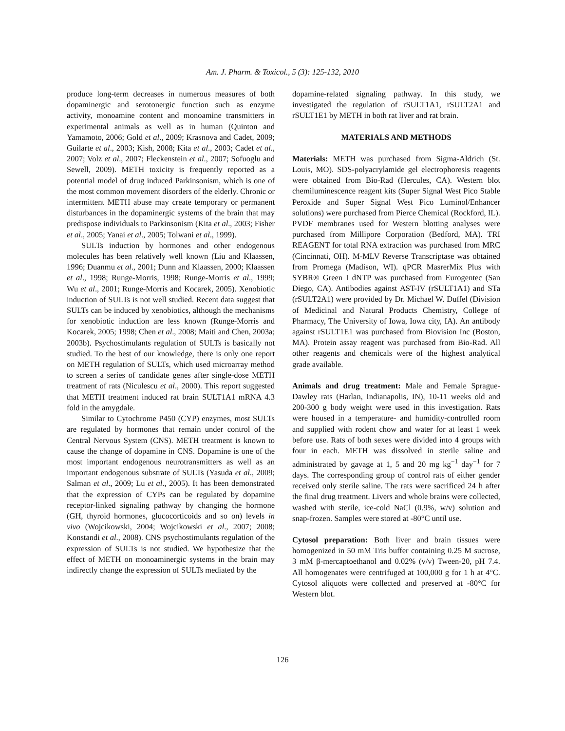Am. J. Pharm. & Toxicol., 5 (3): 125-132, 2010
produce long-term decreases in numerous measures of both dopaminergic and serotonergic function such as enzyme activity, monoamine content and monoamine transmitters in experimental animals as well as in human (Quinton and Yamamoto, 2006; Gold et al., 2009; Krasnova and Cadet, 2009; Guilarte et al., 2003; Kish, 2008; Kita et al., 2003; Cadet et al., 2007; Volz et al., 2007; Fleckenstein et al., 2007; Sofuoglu and Sewell, 2009). METH toxicity is frequently reported as a potential model of drug induced Parkinsonism, which is one of the most common movement disorders of the elderly. Chronic or intermittent METH abuse may create temporary or permanent disturbances in the dopaminergic systems of the brain that may predispose individuals to Parkinsonism (Kita et al., 2003; Fisher et al., 2005; Yanai et al., 2005; Tolwani et al., 1999).
SULTs induction by hormones and other endogenous molecules has been relatively well known (Liu and Klaassen, 1996; Duanmu et al., 2001; Dunn and Klaassen, 2000; Klaassen et al., 1998; Runge-Morris, 1998; Runge-Morris et al., 1999; Wu et al., 2001; Runge-Morris and Kocarek, 2005). Xenobiotic induction of SULTs is not well studied. Recent data suggest that SULTs can be induced by xenobiotics, although the mechanisms for xenobiotic induction are less known (Runge-Morris and Kocarek, 2005; 1998; Chen et al., 2008; Maiti and Chen, 2003a; 2003b). Psychostimulants regulation of SULTs is basically not studied. To the best of our knowledge, there is only one report on METH regulation of SULTs, which used microarray method to screen a series of candidate genes after single-dose METH treatment of rats (Niculescu et al., 2000). This report suggested that METH treatment induced rat brain SULT1A1 mRNA 4.3 fold in the amygdale.
Similar to Cytochrome P450 (CYP) enzymes, most SULTs are regulated by hormones that remain under control of the Central Nervous System (CNS). METH treatment is known to cause the change of dopamine in CNS. Dopamine is one of the most important endogenous neurotransmitters as well as an important endogenous substrate of SULTs (Yasuda et al., 2009; Salman et al., 2009; Lu et al., 2005). It has been demonstrated that the expression of CYPs can be regulated by dopamine receptor-linked signaling pathway by changing the hormone (GH, thyroid hormones, glucocorticoids and so on) levels in vivo (Wojcikowski, 2004; Wojcikowski et al., 2007; 2008; Konstandi et al., 2008). CNS psychostimulants regulation of the expression of SULTs is not studied. We hypothesize that the effect of METH on monoaminergic systems in the brain may indirectly change the expression of SULTs mediated by the
dopamine-related signaling pathway. In this study, we investigated the regulation of rSULT1A1, rSULT2A1 and rSULT1E1 by METH in both rat liver and rat brain.
MATERIALS AND METHODS
Materials: METH was purchased from Sigma-Aldrich (St. Louis, MO). SDS-polyacrylamide gel electrophoresis reagents were obtained from Bio-Rad (Hercules, CA). Western blot chemiluminescence reagent kits (Super Signal West Pico Stable Peroxide and Super Signal West Pico Luminol/Enhancer solutions) were purchased from Pierce Chemical (Rockford, IL). PVDF membranes used for Western blotting analyses were purchased from Millipore Corporation (Bedford, MA). TRI REAGENT for total RNA extraction was purchased from MRC (Cincinnati, OH). M-MLV Reverse Transcriptase was obtained from Promega (Madison, WI). qPCR MasrerMix Plus with SYBR® Green I dNTP was purchased from Eurogentec (San Diego, CA). Antibodies against AST-IV (rSULT1A1) and STa (rSULT2A1) were provided by Dr. Michael W. Duffel (Division of Medicinal and Natural Products Chemistry, College of Pharmacy, The University of Iowa, Iowa city, IA). An antibody against rSULT1E1 was purchased from Biovision Inc (Boston, MA). Protein assay reagent was purchased from Bio-Rad. All other reagents and chemicals were of the highest analytical grade available.
Animals and drug treatment: Male and Female Sprague-Dawley rats (Harlan, Indianapolis, IN), 10-11 weeks old and 200-300 g body weight were used in this investigation. Rats were housed in a temperature- and humidity-controlled room and supplied with rodent chow and water for at least 1 week before use. Rats of both sexes were divided into 4 groups with four in each. METH was dissolved in sterile saline and administrated by gavage at 1, 5 and 20 mg kg<sup>−1</sup> day<sup>−1</sup> for 7 days. The corresponding group of control rats of either gender received only sterile saline. The rats were sacrificed 24 h after the final drug treatment. Livers and whole brains were collected, washed with sterile, ice-cold NaCl (0.9%, w/v) solution and snap-frozen. Samples were stored at -80°C until use.
Cytosol preparation: Both liver and brain tissues were homogenized in 50 mM Tris buffer containing 0.25 M sucrose, 3 mM β-mercaptoethanol and 0.02% (v/v) Tween-20, pH 7.4. All homogenates were centrifuged at 100,000 g for 1 h at 4°C. Cytosol aliquots were collected and preserved at -80°C for Western blot.
126